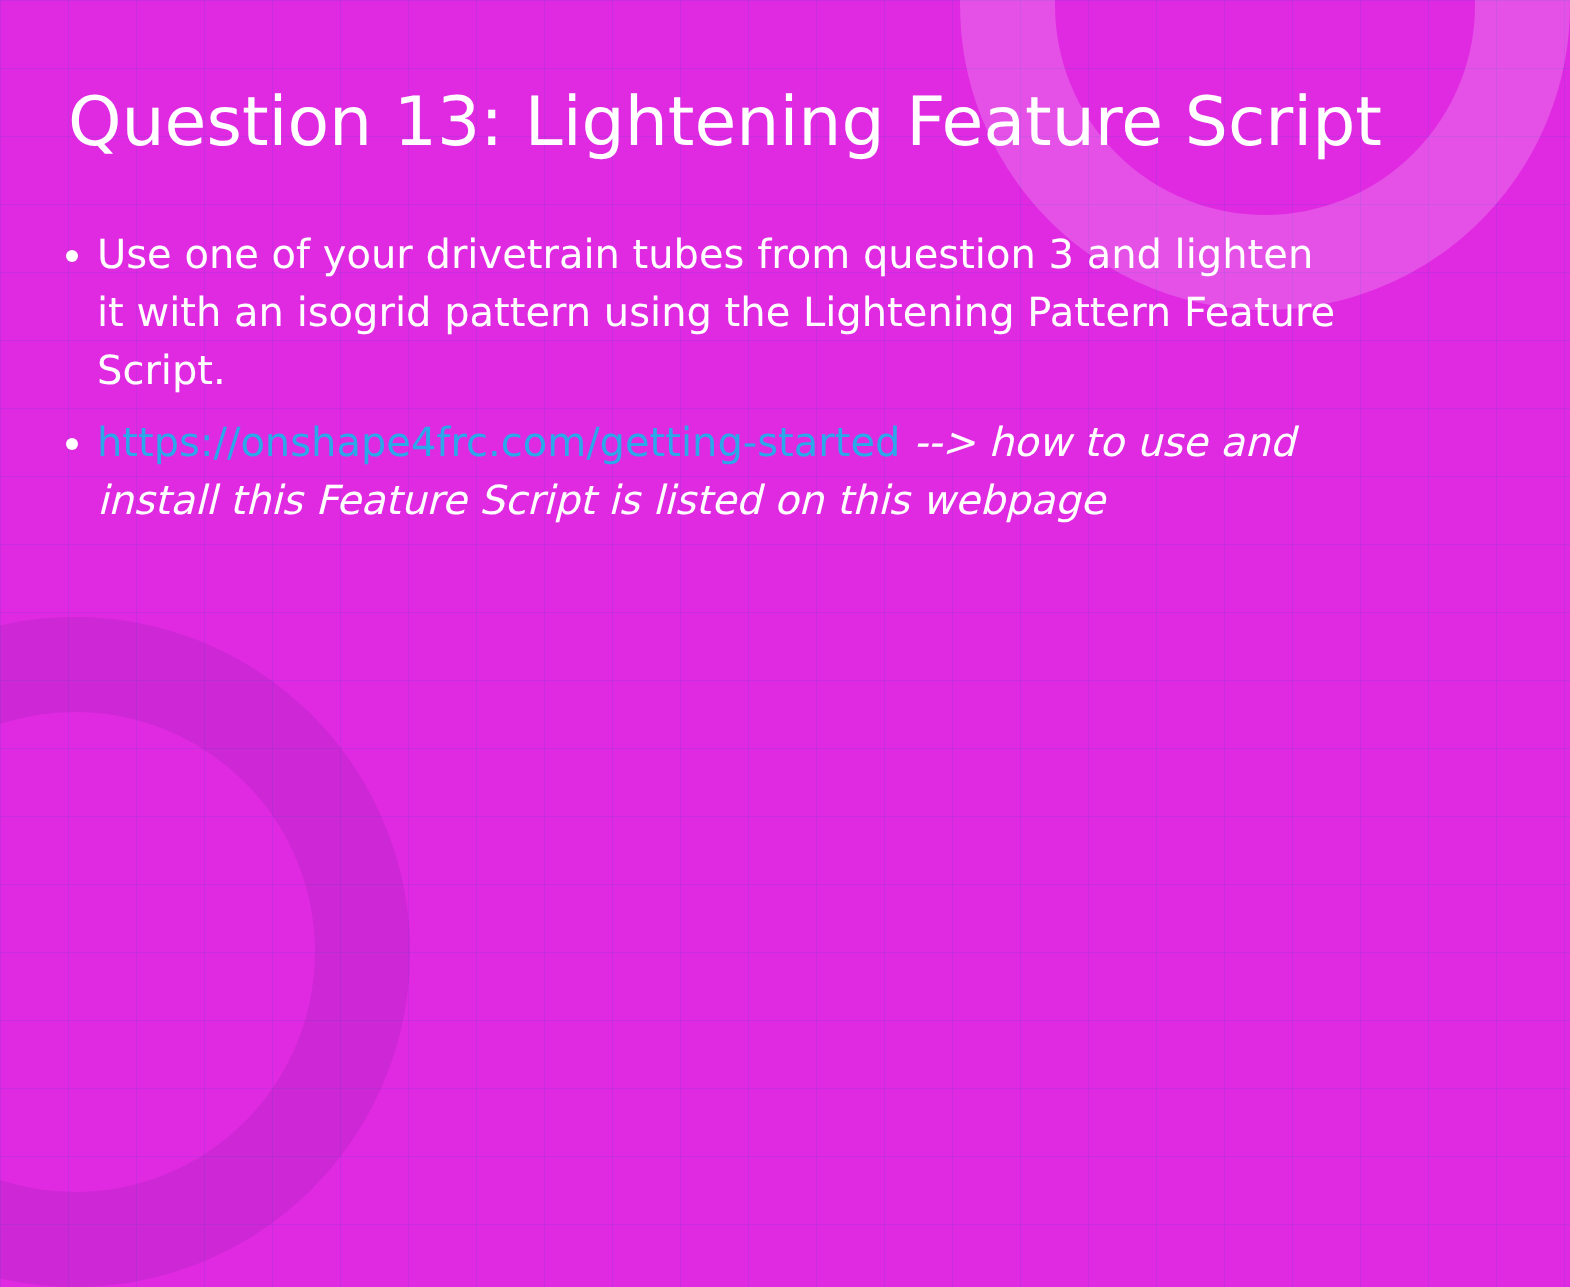Question 13: Lightening Feature Script
Use one of your drivetrain tubes from question 3 and lighten it with an isogrid pattern using the Lightening Pattern Feature Script.
https://onshape4frc.com/getting-started --> how to use and install this Feature Script is listed on this webpage